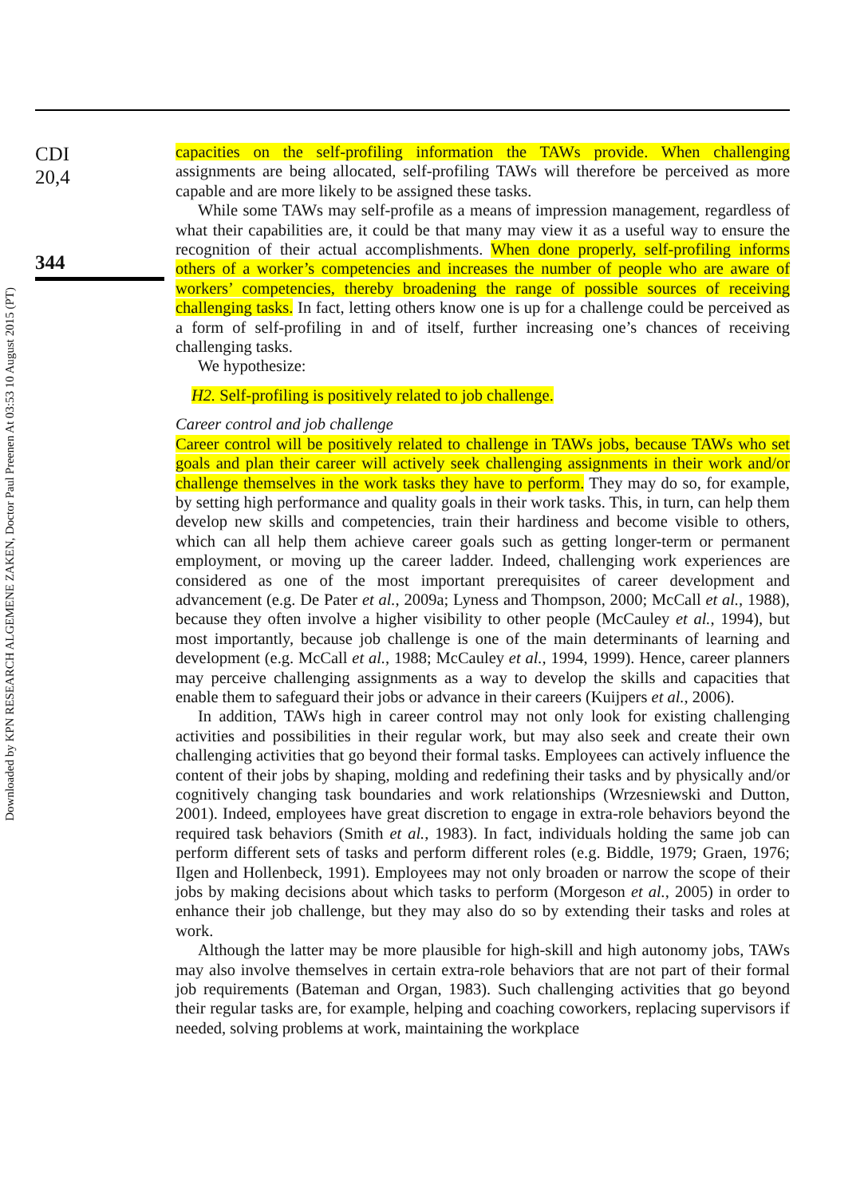Downloaded by KPN RESEARCH ALGEMENE ZAKEN, Doctor Paul Preenen At 03:53 10 August 2015 (PT)
CDI
20,4
344
capacities on the self-profiling information the TAWs provide. When challenging assignments are being allocated, self-profiling TAWs will therefore be perceived as more capable and are more likely to be assigned these tasks.
While some TAWs may self-profile as a means of impression management, regardless of what their capabilities are, it could be that many may view it as a useful way to ensure the recognition of their actual accomplishments. When done properly, self-profiling informs others of a worker’s competencies and increases the number of people who are aware of workers’ competencies, thereby broadening the range of possible sources of receiving challenging tasks. In fact, letting others know one is up for a challenge could be perceived as a form of self-profiling in and of itself, further increasing one’s chances of receiving challenging tasks.
We hypothesize:
H2. Self-profiling is positively related to job challenge.
Career control and job challenge
Career control will be positively related to challenge in TAWs jobs, because TAWs who set goals and plan their career will actively seek challenging assignments in their work and/or challenge themselves in the work tasks they have to perform. They may do so, for example, by setting high performance and quality goals in their work tasks. This, in turn, can help them develop new skills and competencies, train their hardiness and become visible to others, which can all help them achieve career goals such as getting longer-term or permanent employment, or moving up the career ladder. Indeed, challenging work experiences are considered as one of the most important prerequisites of career development and advancement (e.g. De Pater et al., 2009a; Lyness and Thompson, 2000; McCall et al., 1988), because they often involve a higher visibility to other people (McCauley et al., 1994), but most importantly, because job challenge is one of the main determinants of learning and development (e.g. McCall et al., 1988; McCauley et al., 1994, 1999). Hence, career planners may perceive challenging assignments as a way to develop the skills and capacities that enable them to safeguard their jobs or advance in their careers (Kuijpers et al., 2006).
In addition, TAWs high in career control may not only look for existing challenging activities and possibilities in their regular work, but may also seek and create their own challenging activities that go beyond their formal tasks. Employees can actively influence the content of their jobs by shaping, molding and redefining their tasks and by physically and/or cognitively changing task boundaries and work relationships (Wrzesniewski and Dutton, 2001). Indeed, employees have great discretion to engage in extra-role behaviors beyond the required task behaviors (Smith et al., 1983). In fact, individuals holding the same job can perform different sets of tasks and perform different roles (e.g. Biddle, 1979; Graen, 1976; Ilgen and Hollenbeck, 1991). Employees may not only broaden or narrow the scope of their jobs by making decisions about which tasks to perform (Morgeson et al., 2005) in order to enhance their job challenge, but they may also do so by extending their tasks and roles at work.
Although the latter may be more plausible for high-skill and high autonomy jobs, TAWs may also involve themselves in certain extra-role behaviors that are not part of their formal job requirements (Bateman and Organ, 1983). Such challenging activities that go beyond their regular tasks are, for example, helping and coaching coworkers, replacing supervisors if needed, solving problems at work, maintaining the workplace